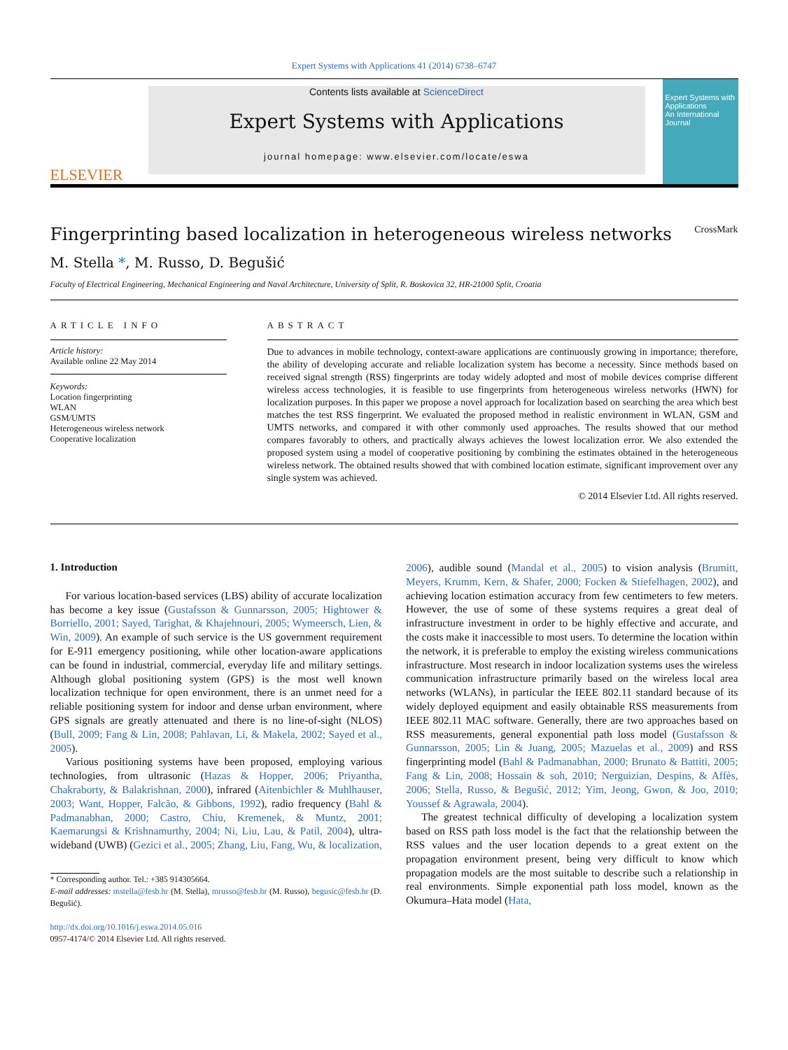Expert Systems with Applications 41 (2014) 6738–6747
ELSEVIER
Contents lists available at ScienceDirect
Expert Systems with Applications
journal homepage: www.elsevier.com/locate/eswa
Expert Systems with Applications
An International Journal
Fingerprinting based localization in heterogeneous wireless networks CrossMark
M. Stella *, M. Russo, D. Begušić
Faculty of Electrical Engineering, Mechanical Engineering and Naval Architecture, University of Split, R. Boskovica 32, HR-21000 Split, Croatia
ARTICLE INFO
Article history:
Available online 22 May 2014
Keywords:
Location fingerprinting
WLAN
GSM/UMTS
Heterogeneous wireless network
Cooperative localization
ABSTRACT
Due to advances in mobile technology, context-aware applications are continuously growing in importance; therefore, the ability of developing accurate and reliable localization system has become a necessity. Since methods based on received signal strength (RSS) fingerprints are today widely adopted and most of mobile devices comprise different wireless access technologies, it is feasible to use fingerprints from heterogeneous wireless networks (HWN) for localization purposes. In this paper we propose a novel approach for localization based on searching the area which best matches the test RSS fingerprint. We evaluated the proposed method in realistic environment in WLAN, GSM and UMTS networks, and compared it with other commonly used approaches. The results showed that our method compares favorably to others, and practically always achieves the lowest localization error. We also extended the proposed system using a model of cooperative positioning by combining the estimates obtained in the heterogeneous wireless network. The obtained results showed that with combined location estimate, significant improvement over any single system was achieved.
© 2014 Elsevier Ltd. All rights reserved.
1. Introduction
For various location-based services (LBS) ability of accurate localization has become a key issue (Gustafsson & Gunnarsson, 2005; Hightower & Borriello, 2001; Sayed, Tarighat, & Khajehnouri, 2005; Wymeersch, Lien, & Win, 2009). An example of such service is the US government requirement for E-911 emergency positioning, while other location-aware applications can be found in industrial, commercial, everyday life and military settings. Although global positioning system (GPS) is the most well known localization technique for open environment, there is an unmet need for a reliable positioning system for indoor and dense urban environment, where GPS signals are greatly attenuated and there is no line-of-sight (NLOS) (Bull, 2009; Fang & Lin, 2008; Pahlavan, Li, & Makela, 2002; Sayed et al., 2005).
Various positioning systems have been proposed, employing various technologies, from ultrasonic (Hazas & Hopper, 2006; Priyantha, Chakraborty, & Balakrishnan, 2000), infrared (Aitenbichler & Muhlhauser, 2003; Want, Hopper, Falcão, & Gibbons, 1992), radio frequency (Bahl & Padmanabhan, 2000; Castro, Chiu, Kremenek, & Muntz, 2001; Kaemarungsi & Krishnamurthy, 2004; Ni, Liu, Lau, & Patil, 2004), ultra-wideband (UWB) (Gezici et al., 2005; Zhang, Liu, Fang, Wu, & localization,
* Corresponding author. Tel.: +385 914305664.
E-mail addresses: mstella@fesb.hr (M. Stella), mrusso@fesb.hr (M. Russo), begusic@fesb.hr (D. Begušić).
http://dx.doi.org/10.1016/j.eswa.2014.05.016
0957-4174/© 2014 Elsevier Ltd. All rights reserved.
2006), audible sound (Mandal et al., 2005) to vision analysis (Brumitt, Meyers, Krumm, Kern, & Shafer, 2000; Focken & Stiefelhagen, 2002), and achieving location estimation accuracy from few centimeters to few meters. However, the use of some of these systems requires a great deal of infrastructure investment in order to be highly effective and accurate, and the costs make it inaccessible to most users. To determine the location within the network, it is preferable to employ the existing wireless communications infrastructure. Most research in indoor localization systems uses the wireless communication infrastructure primarily based on the wireless local area networks (WLANs), in particular the IEEE 802.11 standard because of its widely deployed equipment and easily obtainable RSS measurements from IEEE 802.11 MAC software. Generally, there are two approaches based on RSS measurements, general exponential path loss model (Gustafsson & Gunnarsson, 2005; Lin & Juang, 2005; Mazuelas et al., 2009) and RSS fingerprinting model (Bahl & Padmanabhan, 2000; Brunato & Battiti, 2005; Fang & Lin, 2008; Hossain & soh, 2010; Nerguizian, Despins, & Affès, 2006; Stella, Russo, & Begušić, 2012; Yim, Jeong, Gwon, & Joo, 2010; Youssef & Agrawala, 2004).
The greatest technical difficulty of developing a localization system based on RSS path loss model is the fact that the relationship between the RSS values and the user location depends to a great extent on the propagation environment present, being very difficult to know which propagation models are the most suitable to describe such a relationship in real environments. Simple exponential path loss model, known as the Okumura–Hata model (Hata,